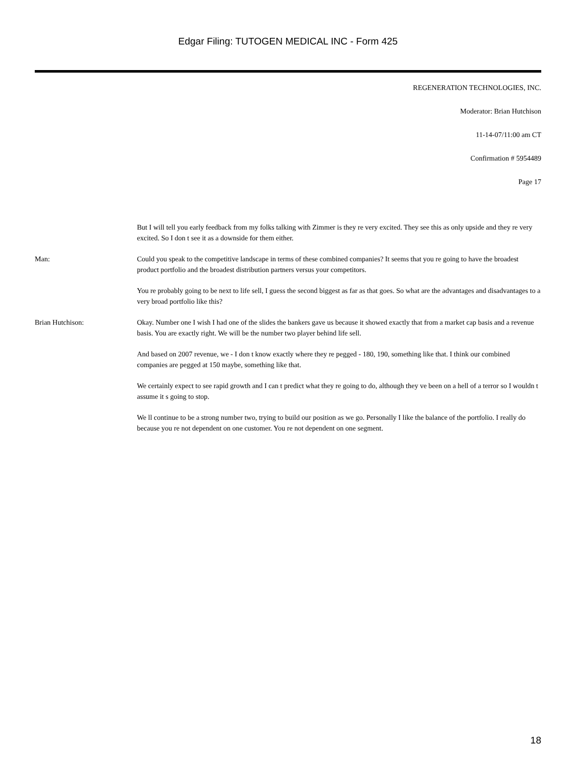Edgar Filing: TUTOGEN MEDICAL INC - Form 425
REGENERATION TECHNOLOGIES, INC.
Moderator: Brian Hutchison
11-14-07/11:00 am CT
Confirmation # 5954489
Page 17
But I will tell you early feedback from my folks talking with Zimmer is they re very excited. They see this as only upside and they re very excited. So I don t see it as a downside for them either.
Man: Could you speak to the competitive landscape in terms of these combined companies? It seems that you re going to have the broadest product portfolio and the broadest distribution partners versus your competitors.
You re probably going to be next to life sell, I guess the second biggest as far as that goes. So what are the advantages and disadvantages to a very broad portfolio like this?
Brian Hutchison: Okay. Number one I wish I had one of the slides the bankers gave us because it showed exactly that from a market cap basis and a revenue basis. You are exactly right. We will be the number two player behind life sell.
And based on 2007 revenue, we - I don t know exactly where they re pegged - 180, 190, something like that. I think our combined companies are pegged at 150 maybe, something like that.
We certainly expect to see rapid growth and I can t predict what they re going to do, although they ve been on a hell of a terror so I wouldn t assume it s going to stop.
We ll continue to be a strong number two, trying to build our position as we go. Personally I like the balance of the portfolio. I really do because you re not dependent on one customer. You re not dependent on one segment.
18